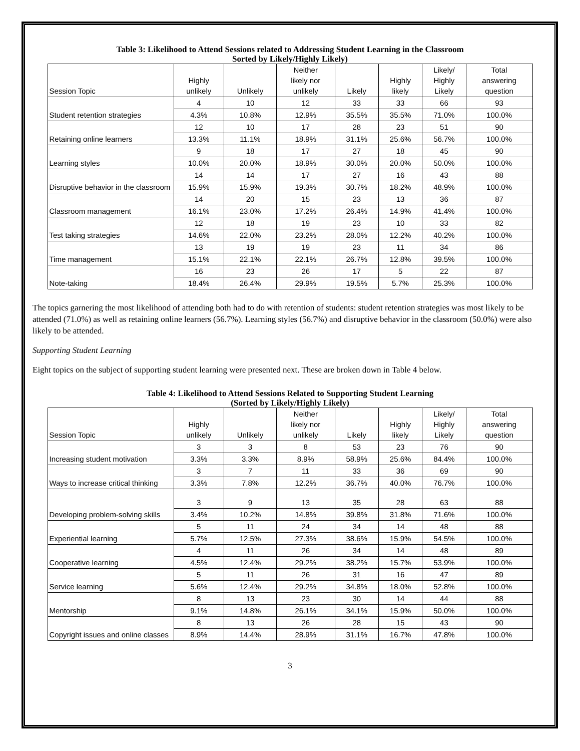Table 3: Likelihood to Attend Sessions related to Addressing Student Learning in the Classroom
Sorted by Likely/Highly Likely)
| Session Topic | Highly unlikely | Unlikely | Neither likely nor unlikely | Likely | Highly likely | Likely/ Highly Likely | Total answering question |
| --- | --- | --- | --- | --- | --- | --- | --- |
| Student retention strategies | 4 | 10 | 12 | 33 | 33 | 66 | 93 |
| | 4.3% | 10.8% | 12.9% | 35.5% | 35.5% | 71.0% | 100.0% |
| Retaining online learners | 12 | 10 | 17 | 28 | 23 | 51 | 90 |
| | 13.3% | 11.1% | 18.9% | 31.1% | 25.6% | 56.7% | 100.0% |
| Learning styles | 9 | 18 | 17 | 27 | 18 | 45 | 90 |
| | 10.0% | 20.0% | 18.9% | 30.0% | 20.0% | 50.0% | 100.0% |
| Disruptive behavior in the classroom | 14 | 14 | 17 | 27 | 16 | 43 | 88 |
| | 15.9% | 15.9% | 19.3% | 30.7% | 18.2% | 48.9% | 100.0% |
| Classroom management | 14 | 20 | 15 | 23 | 13 | 36 | 87 |
| | 16.1% | 23.0% | 17.2% | 26.4% | 14.9% | 41.4% | 100.0% |
| Test taking strategies | 12 | 18 | 19 | 23 | 10 | 33 | 82 |
| | 14.6% | 22.0% | 23.2% | 28.0% | 12.2% | 40.2% | 100.0% |
| Time management | 13 | 19 | 19 | 23 | 11 | 34 | 86 |
| | 15.1% | 22.1% | 22.1% | 26.7% | 12.8% | 39.5% | 100.0% |
| Note-taking | 16 | 23 | 26 | 17 | 5 | 22 | 87 |
| | 18.4% | 26.4% | 29.9% | 19.5% | 5.7% | 25.3% | 100.0% |
The topics garnering the most likelihood of attending both had to do with retention of students: student retention strategies was most likely to be attended (71.0%) as well as retaining online learners (56.7%). Learning styles (56.7%) and disruptive behavior in the classroom (50.0%) were also likely to be attended.
Supporting Student Learning
Eight topics on the subject of supporting student learning were presented next. These are broken down in Table 4 below.
Table 4: Likelihood to Attend Sessions Related to Supporting Student Learning
(Sorted by Likely/Highly Likely)
| Session Topic | Highly unlikely | Unlikely | Neither likely nor unlikely | Likely | Highly likely | Likely/ Highly Likely | Total answering question |
| --- | --- | --- | --- | --- | --- | --- | --- |
| Increasing student motivation | 3 | 3 | 8 | 53 | 23 | 76 | 90 |
| | 3.3% | 3.3% | 8.9% | 58.9% | 25.6% | 84.4% | 100.0% |
| Ways to increase critical thinking | 3 | 7 | 11 | 33 | 36 | 69 | 90 |
| | 3.3% | 7.8% | 12.2% | 36.7% | 40.0% | 76.7% | 100.0% |
| Developing problem-solving skills | 3 | 9 | 13 | 35 | 28 | 63 | 88 |
| | 3.4% | 10.2% | 14.8% | 39.8% | 31.8% | 71.6% | 100.0% |
| Experiential learning | 5 | 11 | 24 | 34 | 14 | 48 | 88 |
| | 5.7% | 12.5% | 27.3% | 38.6% | 15.9% | 54.5% | 100.0% |
| Cooperative learning | 4 | 11 | 26 | 34 | 14 | 48 | 89 |
| | 4.5% | 12.4% | 29.2% | 38.2% | 15.7% | 53.9% | 100.0% |
| Service learning | 5 | 11 | 26 | 31 | 16 | 47 | 89 |
| | 5.6% | 12.4% | 29.2% | 34.8% | 18.0% | 52.8% | 100.0% |
| Mentorship | 8 | 13 | 23 | 30 | 14 | 44 | 88 |
| | 9.1% | 14.8% | 26.1% | 34.1% | 15.9% | 50.0% | 100.0% |
| Copyright issues and online classes | 8 | 13 | 26 | 28 | 15 | 43 | 90 |
| | 8.9% | 14.4% | 28.9% | 31.1% | 16.7% | 47.8% | 100.0% |
3